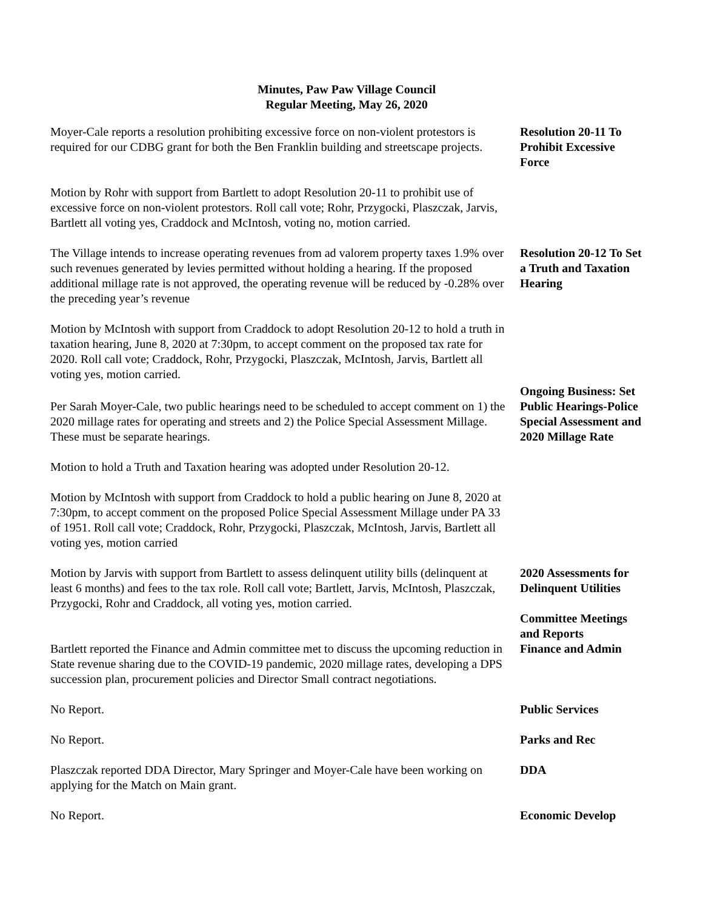Minutes, Paw Paw Village Council
Regular Meeting, May 26, 2020
Moyer-Cale reports a resolution prohibiting excessive force on non-violent protestors is required for our CDBG grant for both the Ben Franklin building and streetscape projects.
Resolution 20-11 To Prohibit Excessive Force
Motion by Rohr with support from Bartlett to adopt Resolution 20-11 to prohibit use of excessive force on non-violent protestors. Roll call vote; Rohr, Przygocki, Plaszczak, Jarvis, Bartlett all voting yes, Craddock and McIntosh, voting no, motion carried.
The Village intends to increase operating revenues from ad valorem property taxes 1.9% over such revenues generated by levies permitted without holding a hearing. If the proposed additional millage rate is not approved, the operating revenue will be reduced by -0.28% over the preceding year’s revenue
Resolution 20-12 To Set a Truth and Taxation Hearing
Motion by McIntosh with support from Craddock to adopt Resolution 20-12 to hold a truth in taxation hearing, June 8, 2020 at 7:30pm, to accept comment on the proposed tax rate for 2020. Roll call vote; Craddock, Rohr, Przygocki, Plaszczak, McIntosh, Jarvis, Bartlett all voting yes, motion carried.
Per Sarah Moyer-Cale, two public hearings need to be scheduled to accept comment on 1) the 2020 millage rates for operating and streets and 2) the Police Special Assessment Millage. These must be separate hearings.
Motion to hold a Truth and Taxation hearing was adopted under Resolution 20-12.
Ongoing Business: Set Public Hearings-Police Special Assessment and 2020 Millage Rate
Motion by McIntosh with support from Craddock to hold a public hearing on June 8, 2020 at 7:30pm, to accept comment on the proposed Police Special Assessment Millage under PA 33 of 1951. Roll call vote; Craddock, Rohr, Przygocki, Plaszczak, McIntosh, Jarvis, Bartlett all voting yes, motion carried
Motion by Jarvis with support from Bartlett to assess delinquent utility bills (delinquent at least 6 months) and fees to the tax role. Roll call vote; Bartlett, Jarvis, McIntosh, Plaszczak, Przygocki, Rohr and Craddock, all voting yes, motion carried.
Bartlett reported the Finance and Admin committee met to discuss the upcoming reduction in State revenue sharing due to the COVID-19 pandemic, 2020 millage rates, developing a DPS succession plan, procurement policies and Director Small contract negotiations.
2020 Assessments for Delinquent Utilities
Committee Meetings and Reports
Finance and Admin
No Report. Public Services
No Report. Parks and Rec
Plaszczak reported DDA Director, Mary Springer and Moyer-Cale have been working on applying for the Match on Main grant.
DDA
No Report. Economic Develop